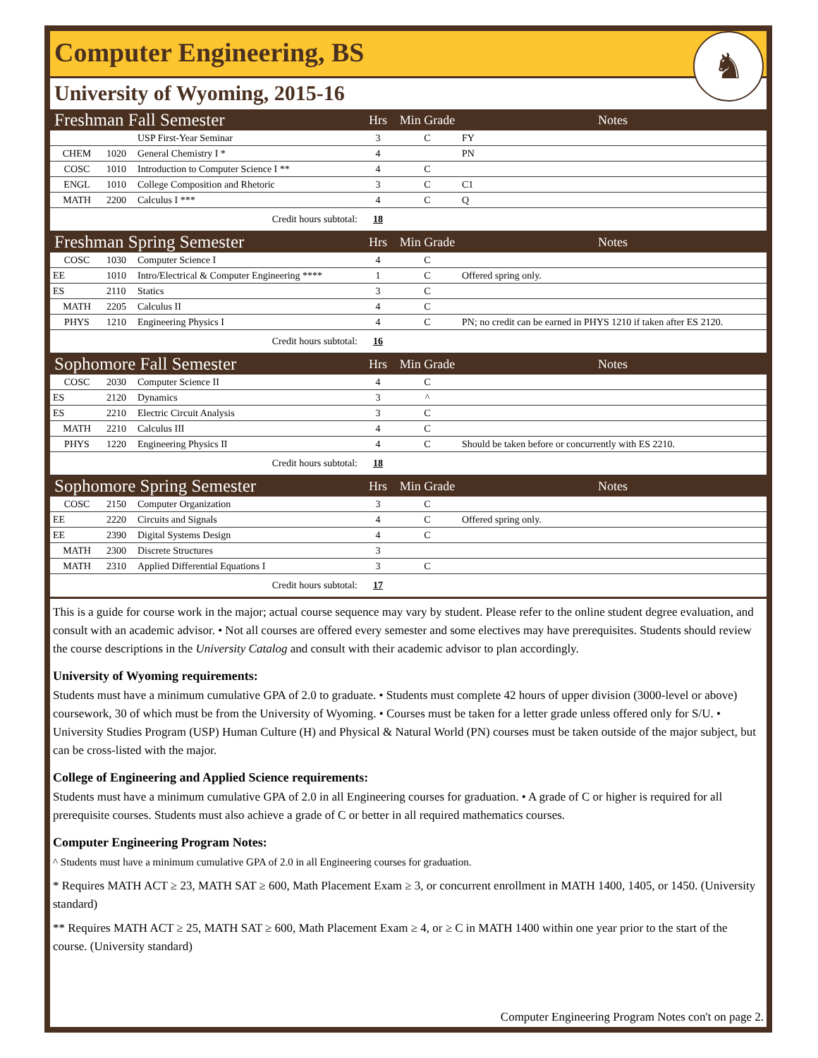Computer Engineering, BS
University of Wyoming, 2015-16
♞
| Freshman Fall Semester | | | Hrs | Min Grade | Notes |
| --- | --- | --- | --- | --- | --- |
| | | USP First-Year Seminar | 3 | C | FY |
| CHEM | 1020 | General Chemistry I * | 4 | | PN |
| COSC | 1010 | Introduction to Computer Science I ** | 4 | C | |
| ENGL | 1010 | College Composition and Rhetoric | 3 | C | C1 |
| MATH | 2200 | Calculus I *** | 4 | C | Q |
| Credit hours subtotal: | | | 18 | | |
| Freshman Spring Semester | | | Hrs | Min Grade | Notes |
| COSC | 1030 | Computer Science I | 4 | C | |
| EE | 1010 | Intro/Electrical & Computer Engineering **** | 1 | C | Offered spring only. |
| ES | 2110 | Statics | 3 | C | |
| MATH | 2205 | Calculus II | 4 | C | |
| PHYS | 1210 | Engineering Physics I | 4 | C | PN; no credit can be earned in PHYS 1210 if taken after ES 2120. |
| Credit hours subtotal: | | | 16 | | |
| Sophomore Fall Semester | | | Hrs | Min Grade | Notes |
| COSC | 2030 | Computer Science II | 4 | C | |
| ES | 2120 | Dynamics | 3 | ^ | |
| ES | 2210 | Electric Circuit Analysis | 3 | C | |
| MATH | 2210 | Calculus III | 4 | C | |
| PHYS | 1220 | Engineering Physics II | 4 | C | Should be taken before or concurrently with ES 2210. |
| Credit hours subtotal: | | | 18 | | |
| Sophomore Spring Semester | | | Hrs | Min Grade | Notes |
| COSC | 2150 | Computer Organization | 3 | C | |
| EE | 2220 | Circuits and Signals | 4 | C | Offered spring only. |
| EE | 2390 | Digital Systems Design | 4 | C | |
| MATH | 2300 | Discrete Structures | 3 | | |
| MATH | 2310 | Applied Differential Equations I | 3 | C | |
| Credit hours subtotal: | | | 17 | | |
This is a guide for course work in the major; actual course sequence may vary by student. Please refer to the online student degree evaluation, and consult with an academic advisor. • Not all courses are offered every semester and some electives may have prerequisites. Students should review the course descriptions in the University Catalog and consult with their academic advisor to plan accordingly.
University of Wyoming requirements:
Students must have a minimum cumulative GPA of 2.0 to graduate. • Students must complete 42 hours of upper division (3000-level or above) coursework, 30 of which must be from the University of Wyoming. • Courses must be taken for a letter grade unless offered only for S/U. • University Studies Program (USP) Human Culture (H) and Physical & Natural World (PN) courses must be taken outside of the major subject, but can be cross-listed with the major.
College of Engineering and Applied Science requirements:
Students must have a minimum cumulative GPA of 2.0 in all Engineering courses for graduation. • A grade of C or higher is required for all prerequisite courses. Students must also achieve a grade of C or better in all required mathematics courses.
Computer Engineering Program Notes:
^ Students must have a minimum cumulative GPA of 2.0 in all Engineering courses for graduation.
* Requires MATH ACT ≥ 23, MATH SAT ≥ 600, Math Placement Exam ≥ 3, or concurrent enrollment in MATH 1400, 1405, or 1450. (University standard)
** Requires MATH ACT ≥ 25, MATH SAT ≥ 600, Math Placement Exam ≥ 4, or ≥ C in MATH 1400 within one year prior to the start of the course. (University standard)
Computer Engineering Program Notes con't on page 2.